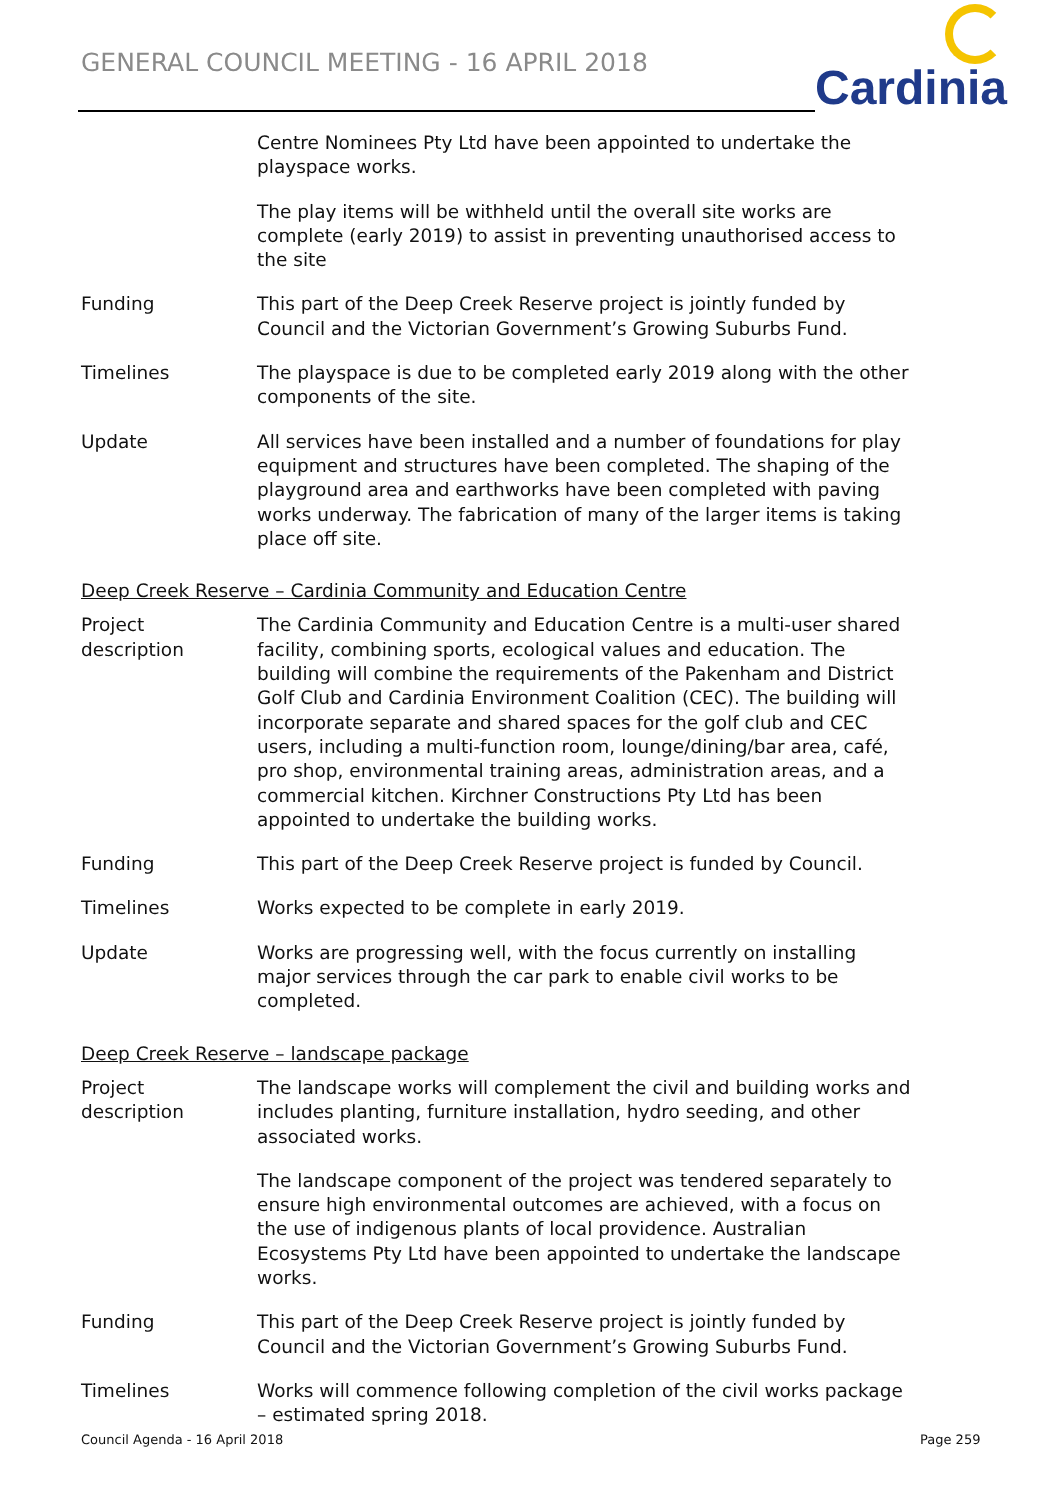GENERAL COUNCIL MEETING - 16 APRIL 2018
Cardinia
Centre Nominees Pty Ltd have been appointed to undertake the playspace works.
The play items will be withheld until the overall site works are complete (early 2019) to assist in preventing unauthorised access to the site
Funding This part of the Deep Creek Reserve project is jointly funded by Council and the Victorian Government’s Growing Suburbs Fund.
Timelines The playspace is due to be completed early 2019 along with the other components of the site.
Update All services have been installed and a number of foundations for play equipment and structures have been completed. The shaping of the playground area and earthworks have been completed with paving works underway. The fabrication of many of the larger items is taking place off site.
Deep Creek Reserve – Cardinia Community and Education Centre
Project
description
The Cardinia Community and Education Centre is a multi-user shared facility, combining sports, ecological values and education. The building will combine the requirements of the Pakenham and District Golf Club and Cardinia Environment Coalition (CEC). The building will incorporate separate and shared spaces for the golf club and CEC users, including a multi-function room, lounge/dining/bar area, café, pro shop, environmental training areas, administration areas, and a commercial kitchen. Kirchner Constructions Pty Ltd has been appointed to undertake the building works.
Funding This part of the Deep Creek Reserve project is funded by Council.
Timelines Works expected to be complete in early 2019.
Update Works are progressing well, with the focus currently on installing major services through the car park to enable civil works to be completed.
Deep Creek Reserve – landscape package
Project
description
The landscape works will complement the civil and building works and includes planting, furniture installation, hydro seeding, and other associated works.
The landscape component of the project was tendered separately to ensure high environmental outcomes are achieved, with a focus on the use of indigenous plants of local providence. Australian Ecosystems Pty Ltd have been appointed to undertake the landscape works.
Funding This part of the Deep Creek Reserve project is jointly funded by Council and the Victorian Government’s Growing Suburbs Fund.
Timelines Works will commence following completion of the civil works package – estimated spring 2018.
Council Agenda - 16 April 2018 Page 259